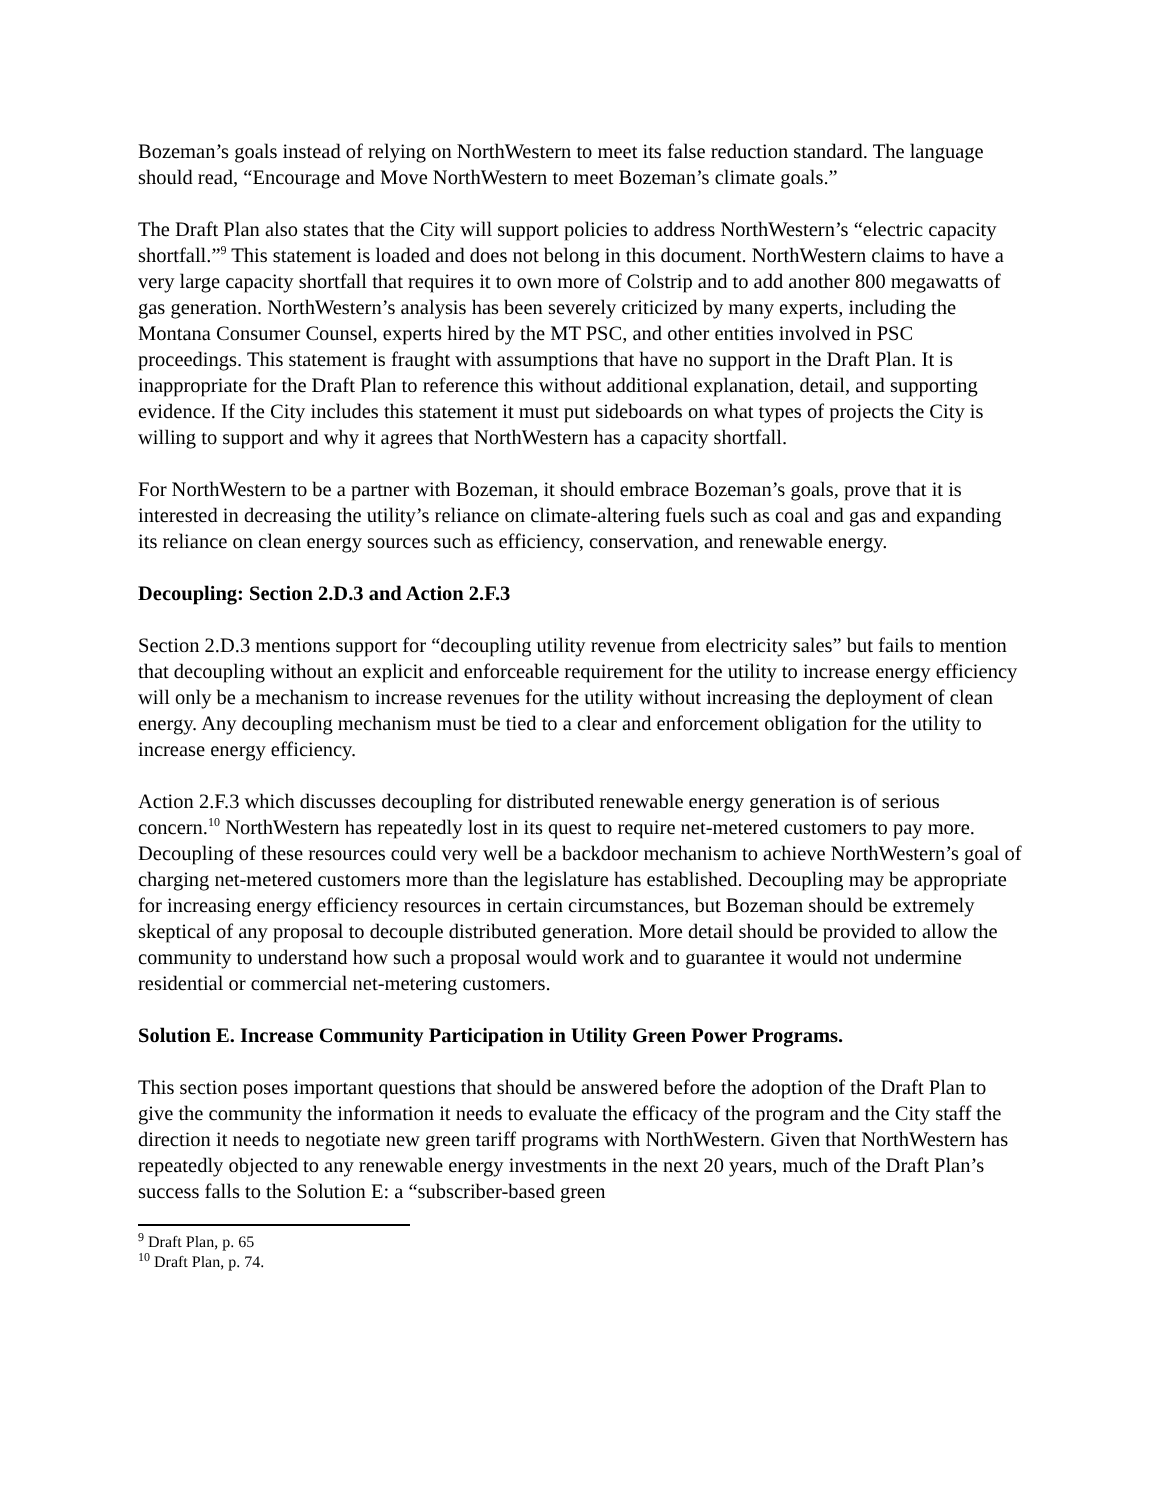Bozeman’s goals instead of relying on NorthWestern to meet its false reduction standard. The language should read, “Encourage and Move NorthWestern to meet Bozeman’s climate goals.”
The Draft Plan also states that the City will support policies to address NorthWestern’s “electric capacity shortfall.”<sup>9</sup> This statement is loaded and does not belong in this document. NorthWestern claims to have a very large capacity shortfall that requires it to own more of Colstrip and to add another 800 megawatts of gas generation. NorthWestern’s analysis has been severely criticized by many experts, including the Montana Consumer Counsel, experts hired by the MT PSC, and other entities involved in PSC proceedings. This statement is fraught with assumptions that have no support in the Draft Plan. It is inappropriate for the Draft Plan to reference this without additional explanation, detail, and supporting evidence. If the City includes this statement it must put sideboards on what types of projects the City is willing to support and why it agrees that NorthWestern has a capacity shortfall.
For NorthWestern to be a partner with Bozeman, it should embrace Bozeman’s goals, prove that it is interested in decreasing the utility’s reliance on climate-altering fuels such as coal and gas and expanding its reliance on clean energy sources such as efficiency, conservation, and renewable energy.
Decoupling: Section 2.D.3 and Action 2.F.3
Section 2.D.3 mentions support for “decoupling utility revenue from electricity sales” but fails to mention that decoupling without an explicit and enforceable requirement for the utility to increase energy efficiency will only be a mechanism to increase revenues for the utility without increasing the deployment of clean energy. Any decoupling mechanism must be tied to a clear and enforcement obligation for the utility to increase energy efficiency.
Action 2.F.3 which discusses decoupling for distributed renewable energy generation is of serious concern.<sup>10</sup> NorthWestern has repeatedly lost in its quest to require net-metered customers to pay more. Decoupling of these resources could very well be a backdoor mechanism to achieve NorthWestern’s goal of charging net-metered customers more than the legislature has established. Decoupling may be appropriate for increasing energy efficiency resources in certain circumstances, but Bozeman should be extremely skeptical of any proposal to decouple distributed generation. More detail should be provided to allow the community to understand how such a proposal would work and to guarantee it would not undermine residential or commercial net-metering customers.
Solution E. Increase Community Participation in Utility Green Power Programs.
This section poses important questions that should be answered before the adoption of the Draft Plan to give the community the information it needs to evaluate the efficacy of the program and the City staff the direction it needs to negotiate new green tariff programs with NorthWestern. Given that NorthWestern has repeatedly objected to any renewable energy investments in the next 20 years, much of the Draft Plan’s success falls to the Solution E: a “subscriber-based green
<sup>9</sup> Draft Plan, p. 65
<sup>10</sup> Draft Plan, p. 74.